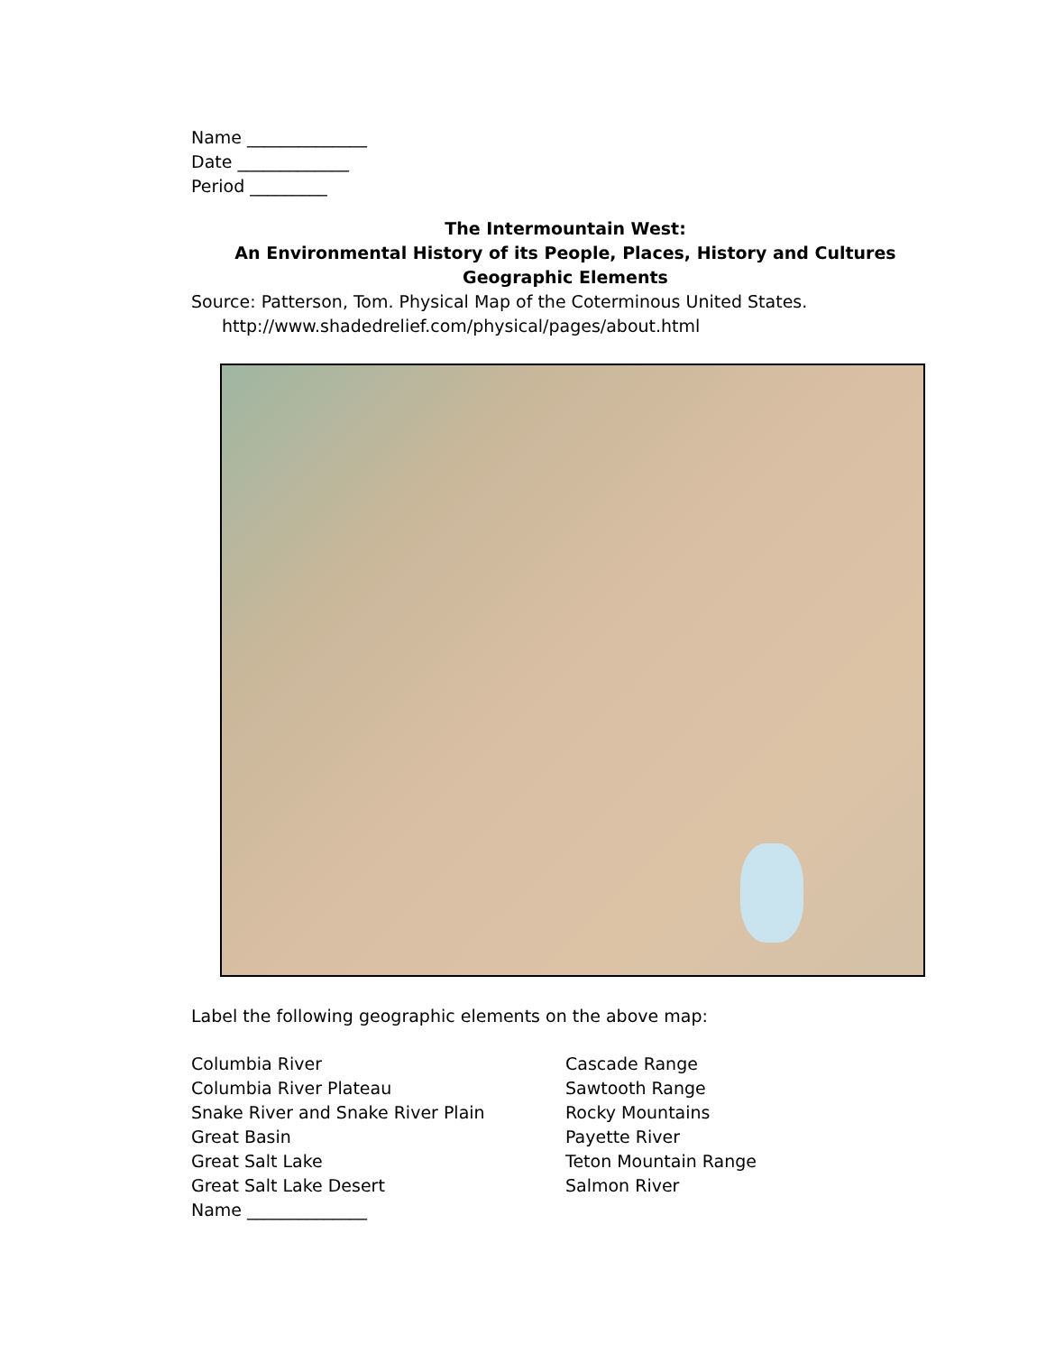Name ______________
Date _____________
Period _________
The Intermountain West:
An Environmental History of its People, Places, History and Cultures
Geographic Elements
Source: Patterson, Tom. Physical Map of the Coterminous United States.
http://www.shadedrelief.com/physical/pages/about.html
Label the following geographic elements on the above map:
Columbia River
Columbia River Plateau
Snake River and Snake River Plain
Great Basin
Great Salt Lake
Great Salt Lake Desert
Name ______________
Cascade Range
Sawtooth Range
Rocky Mountains
Payette River
Teton Mountain Range
Salmon River